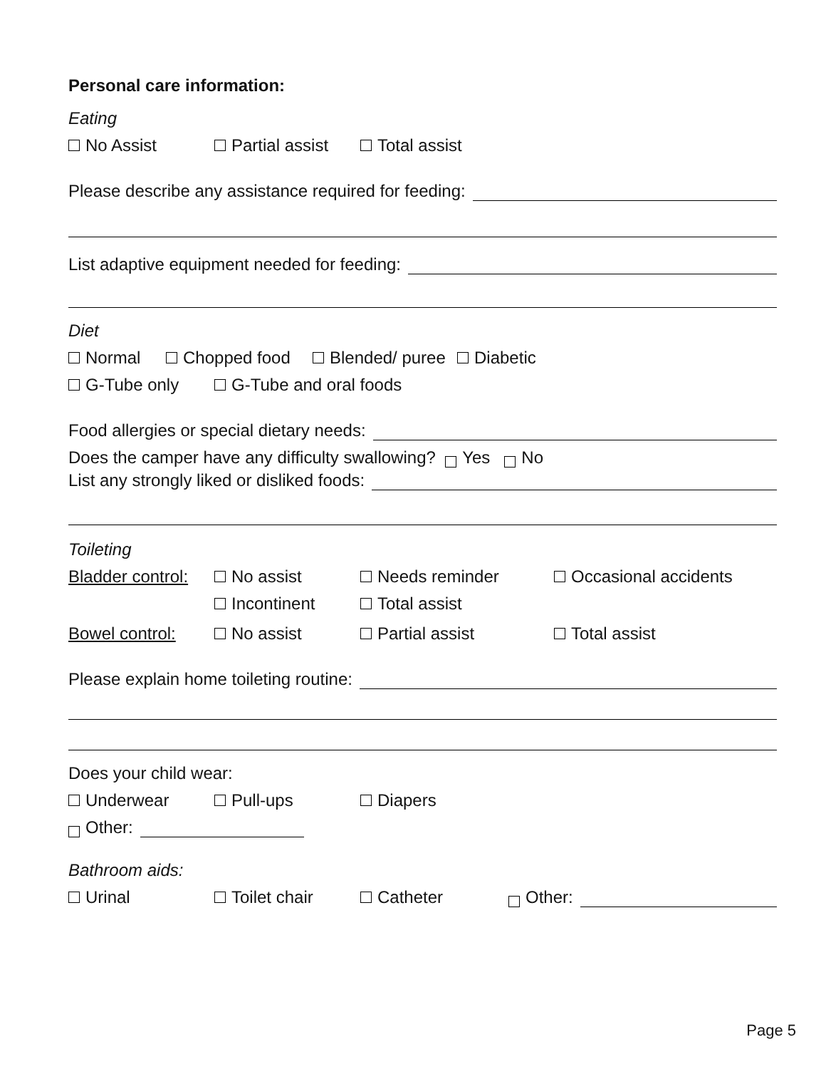Personal care information:
Eating
No Assist Partial assist Total assist
Please describe any assistance required for feeding:
List adaptive equipment needed for feeding:
Diet
Normal Chopped food Blended/ puree Diabetic
G-Tube only G-Tube and oral foods
Food allergies or special dietary needs:
Does the camper have any difficulty swallowing? Yes No
List any strongly liked or disliked foods:
Toileting
Bladder control: No assist Needs reminder Occasional accidents
Incontinent Total assist
Bowel control: No assist Partial assist Total assist
Please explain home toileting routine:
Does your child wear:
Underwear Pull-ups Diapers
Other:
Bathroom aids:
Urinal Toilet chair Catheter Other:
Page 5